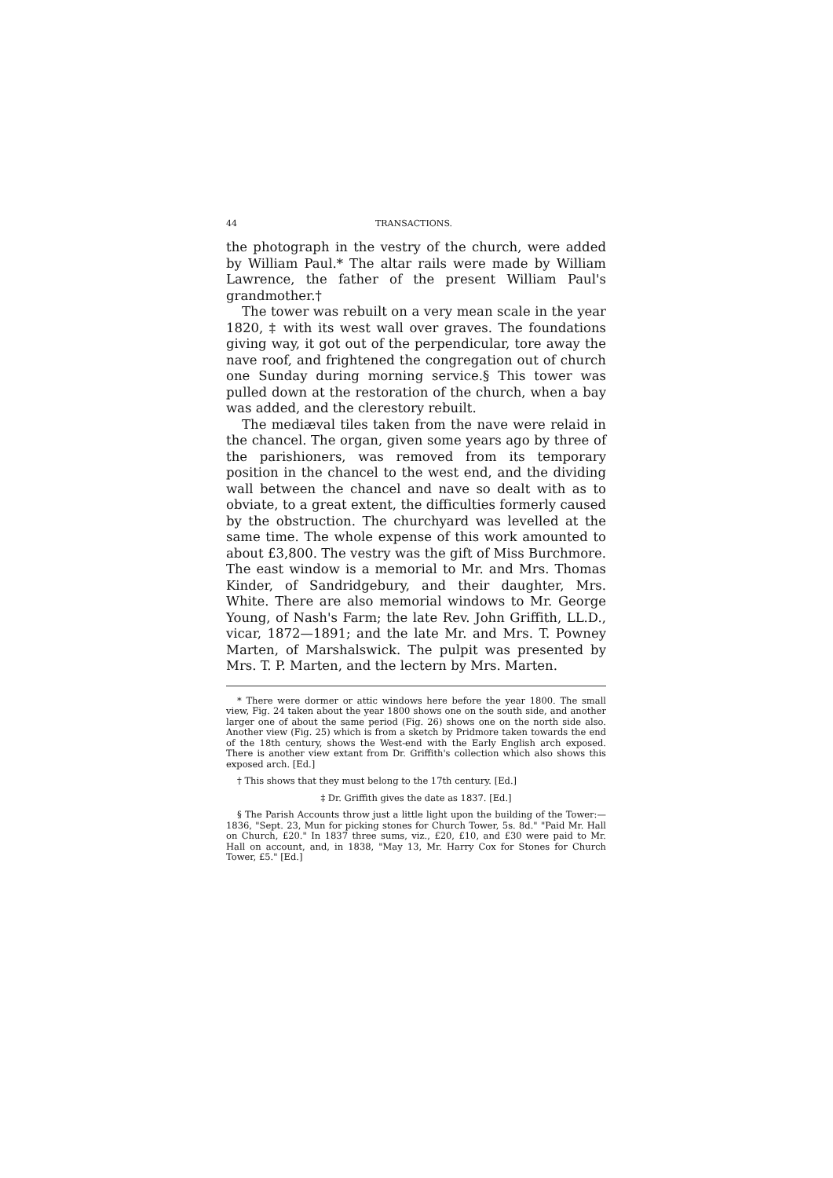44 TRANSACTIONS.
the photograph in the vestry of the church, were added by William Paul.* The altar rails were made by William Lawrence, the father of the present William Paul's grandmother.†
The tower was rebuilt on a very mean scale in the year 1820, ‡ with its west wall over graves. The foundations giving way, it got out of the perpendicular, tore away the nave roof, and frightened the congregation out of church one Sunday during morning service.§ This tower was pulled down at the restoration of the church, when a bay was added, and the clerestory rebuilt.
The mediæval tiles taken from the nave were relaid in the chancel. The organ, given some years ago by three of the parishioners, was removed from its temporary position in the chancel to the west end, and the dividing wall between the chancel and nave so dealt with as to obviate, to a great extent, the difficulties formerly caused by the obstruction. The churchyard was levelled at the same time. The whole expense of this work amounted to about £3,800. The vestry was the gift of Miss Burchmore. The east window is a memorial to Mr. and Mrs. Thomas Kinder, of Sandridgebury, and their daughter, Mrs. White. There are also memorial windows to Mr. George Young, of Nash's Farm; the late Rev. John Griffith, LL.D., vicar, 1872—1891; and the late Mr. and Mrs. T. Powney Marten, of Marshalswick. The pulpit was presented by Mrs. T. P. Marten, and the lectern by Mrs. Marten.
* There were dormer or attic windows here before the year 1800. The small view, Fig. 24 taken about the year 1800 shows one on the south side, and another larger one of about the same period (Fig. 26) shows one on the north side also. Another view (Fig. 25) which is from a sketch by Pridmore taken towards the end of the 18th century, shows the West-end with the Early English arch exposed. There is another view extant from Dr. Griffith's collection which also shows this exposed arch. [Ed.]
† This shows that they must belong to the 17th century. [Ed.]
‡ Dr. Griffith gives the date as 1837. [Ed.]
§ The Parish Accounts throw just a little light upon the building of the Tower:—1836, "Sept. 23, Mun for picking stones for Church Tower, 5s. 8d." "Paid Mr. Hall on Church, £20." In 1837 three sums, viz., £20, £10, and £30 were paid to Mr. Hall on account, and, in 1838, "May 13, Mr. Harry Cox for Stones for Church Tower, £5." [Ed.]